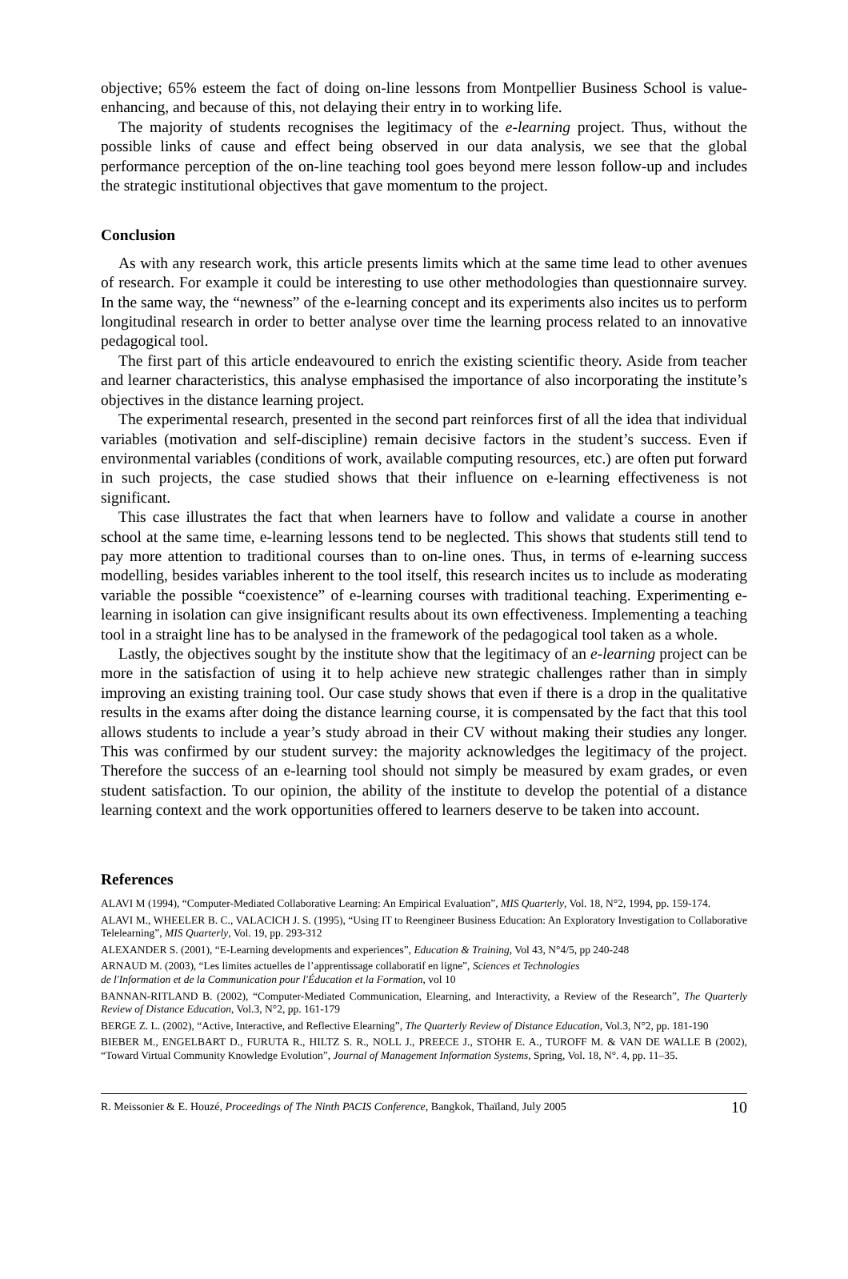objective; 65% esteem the fact of doing on-line lessons from Montpellier Business School is value-enhancing, and because of this, not delaying their entry in to working life.
The majority of students recognises the legitimacy of the e-learning project. Thus, without the possible links of cause and effect being observed in our data analysis, we see that the global performance perception of the on-line teaching tool goes beyond mere lesson follow-up and includes the strategic institutional objectives that gave momentum to the project.
Conclusion
As with any research work, this article presents limits which at the same time lead to other avenues of research. For example it could be interesting to use other methodologies than questionnaire survey. In the same way, the “newness” of the e-learning concept and its experiments also incites us to perform longitudinal research in order to better analyse over time the learning process related to an innovative pedagogical tool.
The first part of this article endeavoured to enrich the existing scientific theory. Aside from teacher and learner characteristics, this analyse emphasised the importance of also incorporating the institute’s objectives in the distance learning project.
The experimental research, presented in the second part reinforces first of all the idea that individual variables (motivation and self-discipline) remain decisive factors in the student’s success. Even if environmental variables (conditions of work, available computing resources, etc.) are often put forward in such projects, the case studied shows that their influence on e-learning effectiveness is not significant.
This case illustrates the fact that when learners have to follow and validate a course in another school at the same time, e-learning lessons tend to be neglected. This shows that students still tend to pay more attention to traditional courses than to on-line ones. Thus, in terms of e-learning success modelling, besides variables inherent to the tool itself, this research incites us to include as moderating variable the possible “coexistence” of e-learning courses with traditional teaching. Experimenting e-learning in isolation can give insignificant results about its own effectiveness. Implementing a teaching tool in a straight line has to be analysed in the framework of the pedagogical tool taken as a whole.
Lastly, the objectives sought by the institute show that the legitimacy of an e-learning project can be more in the satisfaction of using it to help achieve new strategic challenges rather than in simply improving an existing training tool. Our case study shows that even if there is a drop in the qualitative results in the exams after doing the distance learning course, it is compensated by the fact that this tool allows students to include a year’s study abroad in their CV without making their studies any longer. This was confirmed by our student survey: the majority acknowledges the legitimacy of the project. Therefore the success of an e-learning tool should not simply be measured by exam grades, or even student satisfaction. To our opinion, the ability of the institute to develop the potential of a distance learning context and the work opportunities offered to learners deserve to be taken into account.
References
ALAVI M (1994), “Computer-Mediated Collaborative Learning: An Empirical Evaluation”, MIS Quarterly, Vol. 18, N°2, 1994, pp. 159-174.
ALAVI M., WHEELER B. C., VALACICH J. S. (1995), “Using IT to Reengineer Business Education: An Exploratory Investigation to Collaborative Telelearning”, MIS Quarterly, Vol. 19, pp. 293-312
ALEXANDER S. (2001), “E-Learning developments and experiences”, Education & Training, Vol 43, N°4/5, pp 240-248
ARNAUD M. (2003), “Les limites actuelles de l’apprentissage collaboratif en ligne”, Sciences et Technologies
de l'Information et de la Communication pour l'Éducation et la Formation, vol 10
BANNAN-RITLAND B. (2002), “Computer-Mediated Communication, Elearning, and Interactivity, a Review of the Research”, The Quarterly Review of Distance Education, Vol.3, N°2, pp. 161-179
BERGE Z. L. (2002), “Active, Interactive, and Reflective Elearning”, The Quarterly Review of Distance Education, Vol.3, N°2, pp. 181-190
BIEBER M., ENGELBART D., FURUTA R., HILTZ S. R., NOLL J., PREECE J., STOHR E. A., TUROFF M. & VAN DE WALLE B (2002), “Toward Virtual Community Knowledge Evolution”, Journal of Management Information Systems, Spring, Vol. 18, N°. 4, pp. 11–35.
R. Meissonier & E. Houzé, Proceedings of The Ninth PACIS Conference, Bangkok, Thaïland, July 2005 10